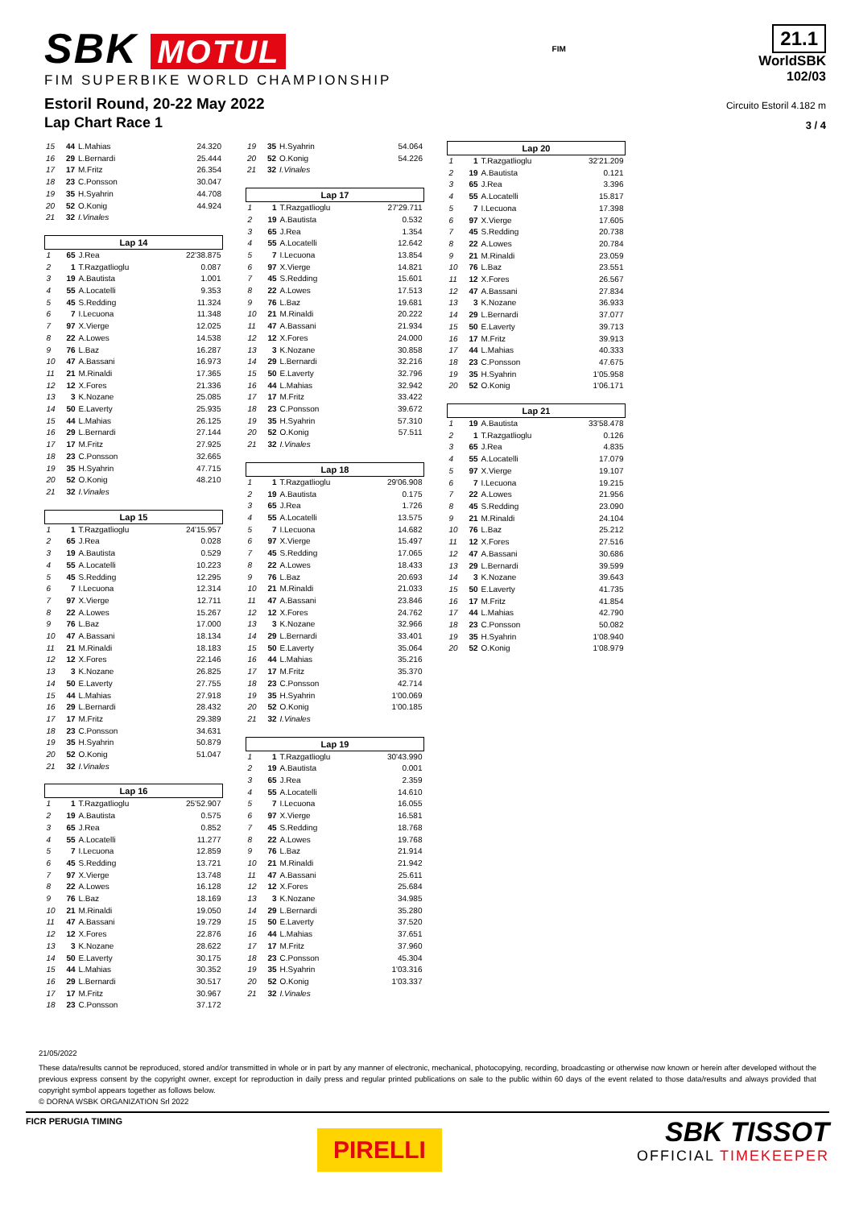SBK MOTUL
FIM SUPERBIKE WORLD CHAMPIONSHIP
Estoril Round, 20-22 May 2022
Lap Chart Race 1
FIM
21.1
WorldSBK
102/03
Circuito Estoril 4.182 m
3 / 4
| 15 | 44 | L.Mahias | 24.320 |
| 16 | 29 | L.Bernardi | 25.444 |
| 17 | 17 | M.Fritz | 26.354 |
| 18 | 23 | C.Ponsson | 30.047 |
| 19 | 35 | H.Syahrin | 44.708 |
| 20 | 52 | O.Konig | 44.924 |
| 21 | 32 | I.Vinales | |
| Lap 14 | | | |
| --- | --- | --- | --- |
| 1 | 65 | J.Rea | 22'38.875 |
| 2 | 1 | T.Razgatlioglu | 0.087 |
| 3 | 19 | A.Bautista | 1.001 |
| 4 | 55 | A.Locatelli | 9.353 |
| 5 | 45 | S.Redding | 11.324 |
| 6 | 7 | I.Lecuona | 11.348 |
| 7 | 97 | X.Vierge | 12.025 |
| 8 | 22 | A.Lowes | 14.538 |
| 9 | 76 | L.Baz | 16.287 |
| 10 | 47 | A.Bassani | 16.973 |
| 11 | 21 | M.Rinaldi | 17.365 |
| 12 | 12 | X.Fores | 21.336 |
| 13 | 3 | K.Nozane | 25.085 |
| 14 | 50 | E.Laverty | 25.935 |
| 15 | 44 | L.Mahias | 26.125 |
| 16 | 29 | L.Bernardi | 27.144 |
| 17 | 17 | M.Fritz | 27.925 |
| 18 | 23 | C.Ponsson | 32.665 |
| 19 | 35 | H.Syahrin | 47.715 |
| 20 | 52 | O.Konig | 48.210 |
| 21 | 32 | I.Vinales | |
| Lap 15 | | | |
| --- | --- | --- | --- |
| 1 | 1 | T.Razgatlioglu | 24'15.957 |
| 2 | 65 | J.Rea | 0.028 |
| 3 | 19 | A.Bautista | 0.529 |
| 4 | 55 | A.Locatelli | 10.223 |
| 5 | 45 | S.Redding | 12.295 |
| 6 | 7 | I.Lecuona | 12.314 |
| 7 | 97 | X.Vierge | 12.711 |
| 8 | 22 | A.Lowes | 15.267 |
| 9 | 76 | L.Baz | 17.000 |
| 10 | 47 | A.Bassani | 18.134 |
| 11 | 21 | M.Rinaldi | 18.183 |
| 12 | 12 | X.Fores | 22.146 |
| 13 | 3 | K.Nozane | 26.825 |
| 14 | 50 | E.Laverty | 27.755 |
| 15 | 44 | L.Mahias | 27.918 |
| 16 | 29 | L.Bernardi | 28.432 |
| 17 | 17 | M.Fritz | 29.389 |
| 18 | 23 | C.Ponsson | 34.631 |
| 19 | 35 | H.Syahrin | 50.879 |
| 20 | 52 | O.Konig | 51.047 |
| 21 | 32 | I.Vinales | |
| Lap 16 | | | |
| --- | --- | --- | --- |
| 1 | 1 | T.Razgatlioglu | 25'52.907 |
| 2 | 19 | A.Bautista | 0.575 |
| 3 | 65 | J.Rea | 0.852 |
| 4 | 55 | A.Locatelli | 11.277 |
| 5 | 7 | I.Lecuona | 12.859 |
| 6 | 45 | S.Redding | 13.721 |
| 7 | 97 | X.Vierge | 13.748 |
| 8 | 22 | A.Lowes | 16.128 |
| 9 | 76 | L.Baz | 18.169 |
| 10 | 21 | M.Rinaldi | 19.050 |
| 11 | 47 | A.Bassani | 19.729 |
| 12 | 12 | X.Fores | 22.876 |
| 13 | 3 | K.Nozane | 28.622 |
| 14 | 50 | E.Laverty | 30.175 |
| 15 | 44 | L.Mahias | 30.352 |
| 16 | 29 | L.Bernardi | 30.517 |
| 17 | 17 | M.Fritz | 30.967 |
| 18 | 23 | C.Ponsson | 37.172 |
| 19 | 35 | H.Syahrin | 54.064 |
| 20 | 52 | O.Konig | 54.226 |
| 21 | 32 | I.Vinales | |
| Lap 17 | | | |
| --- | --- | --- | --- |
| 1 | 1 | T.Razgatlioglu | 27'29.711 |
| 2 | 19 | A.Bautista | 0.532 |
| 3 | 65 | J.Rea | 1.354 |
| 4 | 55 | A.Locatelli | 12.642 |
| 5 | 7 | I.Lecuona | 13.854 |
| 6 | 97 | X.Vierge | 14.821 |
| 7 | 45 | S.Redding | 15.601 |
| 8 | 22 | A.Lowes | 17.513 |
| 9 | 76 | L.Baz | 19.681 |
| 10 | 21 | M.Rinaldi | 20.222 |
| 11 | 47 | A.Bassani | 21.934 |
| 12 | 12 | X.Fores | 24.000 |
| 13 | 3 | K.Nozane | 30.858 |
| 14 | 29 | L.Bernardi | 32.216 |
| 15 | 50 | E.Laverty | 32.796 |
| 16 | 44 | L.Mahias | 32.942 |
| 17 | 17 | M.Fritz | 33.422 |
| 18 | 23 | C.Ponsson | 39.672 |
| 19 | 35 | H.Syahrin | 57.310 |
| 20 | 52 | O.Konig | 57.511 |
| 21 | 32 | I.Vinales | |
| Lap 18 | | | |
| --- | --- | --- | --- |
| 1 | 1 | T.Razgatlioglu | 29'06.908 |
| 2 | 19 | A.Bautista | 0.175 |
| 3 | 65 | J.Rea | 1.726 |
| 4 | 55 | A.Locatelli | 13.575 |
| 5 | 7 | I.Lecuona | 14.682 |
| 6 | 97 | X.Vierge | 15.497 |
| 7 | 45 | S.Redding | 17.065 |
| 8 | 22 | A.Lowes | 18.433 |
| 9 | 76 | L.Baz | 20.693 |
| 10 | 21 | M.Rinaldi | 21.033 |
| 11 | 47 | A.Bassani | 23.846 |
| 12 | 12 | X.Fores | 24.762 |
| 13 | 3 | K.Nozane | 32.966 |
| 14 | 29 | L.Bernardi | 33.401 |
| 15 | 50 | E.Laverty | 35.064 |
| 16 | 44 | L.Mahias | 35.216 |
| 17 | 17 | M.Fritz | 35.370 |
| 18 | 23 | C.Ponsson | 42.714 |
| 19 | 35 | H.Syahrin | 1'00.069 |
| 20 | 52 | O.Konig | 1'00.185 |
| 21 | 32 | I.Vinales | |
| Lap 19 | | | |
| --- | --- | --- | --- |
| 1 | 1 | T.Razgatlioglu | 30'43.990 |
| 2 | 19 | A.Bautista | 0.001 |
| 3 | 65 | J.Rea | 2.359 |
| 4 | 55 | A.Locatelli | 14.610 |
| 5 | 7 | I.Lecuona | 16.055 |
| 6 | 97 | X.Vierge | 16.581 |
| 7 | 45 | S.Redding | 18.768 |
| 8 | 22 | A.Lowes | 19.768 |
| 9 | 76 | L.Baz | 21.914 |
| 10 | 21 | M.Rinaldi | 21.942 |
| 11 | 47 | A.Bassani | 25.611 |
| 12 | 12 | X.Fores | 25.684 |
| 13 | 3 | K.Nozane | 34.985 |
| 14 | 29 | L.Bernardi | 35.280 |
| 15 | 50 | E.Laverty | 37.520 |
| 16 | 44 | L.Mahias | 37.651 |
| 17 | 17 | M.Fritz | 37.960 |
| 18 | 23 | C.Ponsson | 45.304 |
| 19 | 35 | H.Syahrin | 1'03.316 |
| 20 | 52 | O.Konig | 1'03.337 |
| 21 | 32 | I.Vinales | |
| Lap 20 | | | |
| --- | --- | --- | --- |
| 1 | 1 | T.Razgatlioglu | 32'21.209 |
| 2 | 19 | A.Bautista | 0.121 |
| 3 | 65 | J.Rea | 3.396 |
| 4 | 55 | A.Locatelli | 15.817 |
| 5 | 7 | I.Lecuona | 17.398 |
| 6 | 97 | X.Vierge | 17.605 |
| 7 | 45 | S.Redding | 20.738 |
| 8 | 22 | A.Lowes | 20.784 |
| 9 | 21 | M.Rinaldi | 23.059 |
| 10 | 76 | L.Baz | 23.551 |
| 11 | 12 | X.Fores | 26.567 |
| 12 | 47 | A.Bassani | 27.834 |
| 13 | 3 | K.Nozane | 36.933 |
| 14 | 29 | L.Bernardi | 37.077 |
| 15 | 50 | E.Laverty | 39.713 |
| 16 | 17 | M.Fritz | 39.913 |
| 17 | 44 | L.Mahias | 40.333 |
| 18 | 23 | C.Ponsson | 47.675 |
| 19 | 35 | H.Syahrin | 1'05.958 |
| 20 | 52 | O.Konig | 1'06.171 |
| Lap 21 | | | |
| --- | --- | --- | --- |
| 1 | 19 | A.Bautista | 33'58.478 |
| 2 | 1 | T.Razgatlioglu | 0.126 |
| 3 | 65 | J.Rea | 4.835 |
| 4 | 55 | A.Locatelli | 17.079 |
| 5 | 97 | X.Vierge | 19.107 |
| 6 | 7 | I.Lecuona | 19.215 |
| 7 | 22 | A.Lowes | 21.956 |
| 8 | 45 | S.Redding | 23.090 |
| 9 | 21 | M.Rinaldi | 24.104 |
| 10 | 76 | L.Baz | 25.212 |
| 11 | 12 | X.Fores | 27.516 |
| 12 | 47 | A.Bassani | 30.686 |
| 13 | 29 | L.Bernardi | 39.599 |
| 14 | 3 | K.Nozane | 39.643 |
| 15 | 50 | E.Laverty | 41.735 |
| 16 | 17 | M.Fritz | 41.854 |
| 17 | 44 | L.Mahias | 42.790 |
| 18 | 23 | C.Ponsson | 50.082 |
| 19 | 35 | H.Syahrin | 1'08.940 |
| 20 | 52 | O.Konig | 1'08.979 |
21/05/2022
These data/results cannot be reproduced, stored and/or transmitted in whole or in part by any manner of electronic, mechanical, photocopying, recording, broadcasting or otherwise now known or herein after developed without the previous express consent by the copyright owner, except for reproduction in daily press and regular printed publications on sale to the public within 60 days of the event related to those data/results and always provided that copyright symbol appears together as follows below.
© DORNA WSBK ORGANIZATION Srl 2022
FICR PERUGIA TIMING
PIRELLI
SBK TISSOT
OFFICIAL TIMEKEEPER